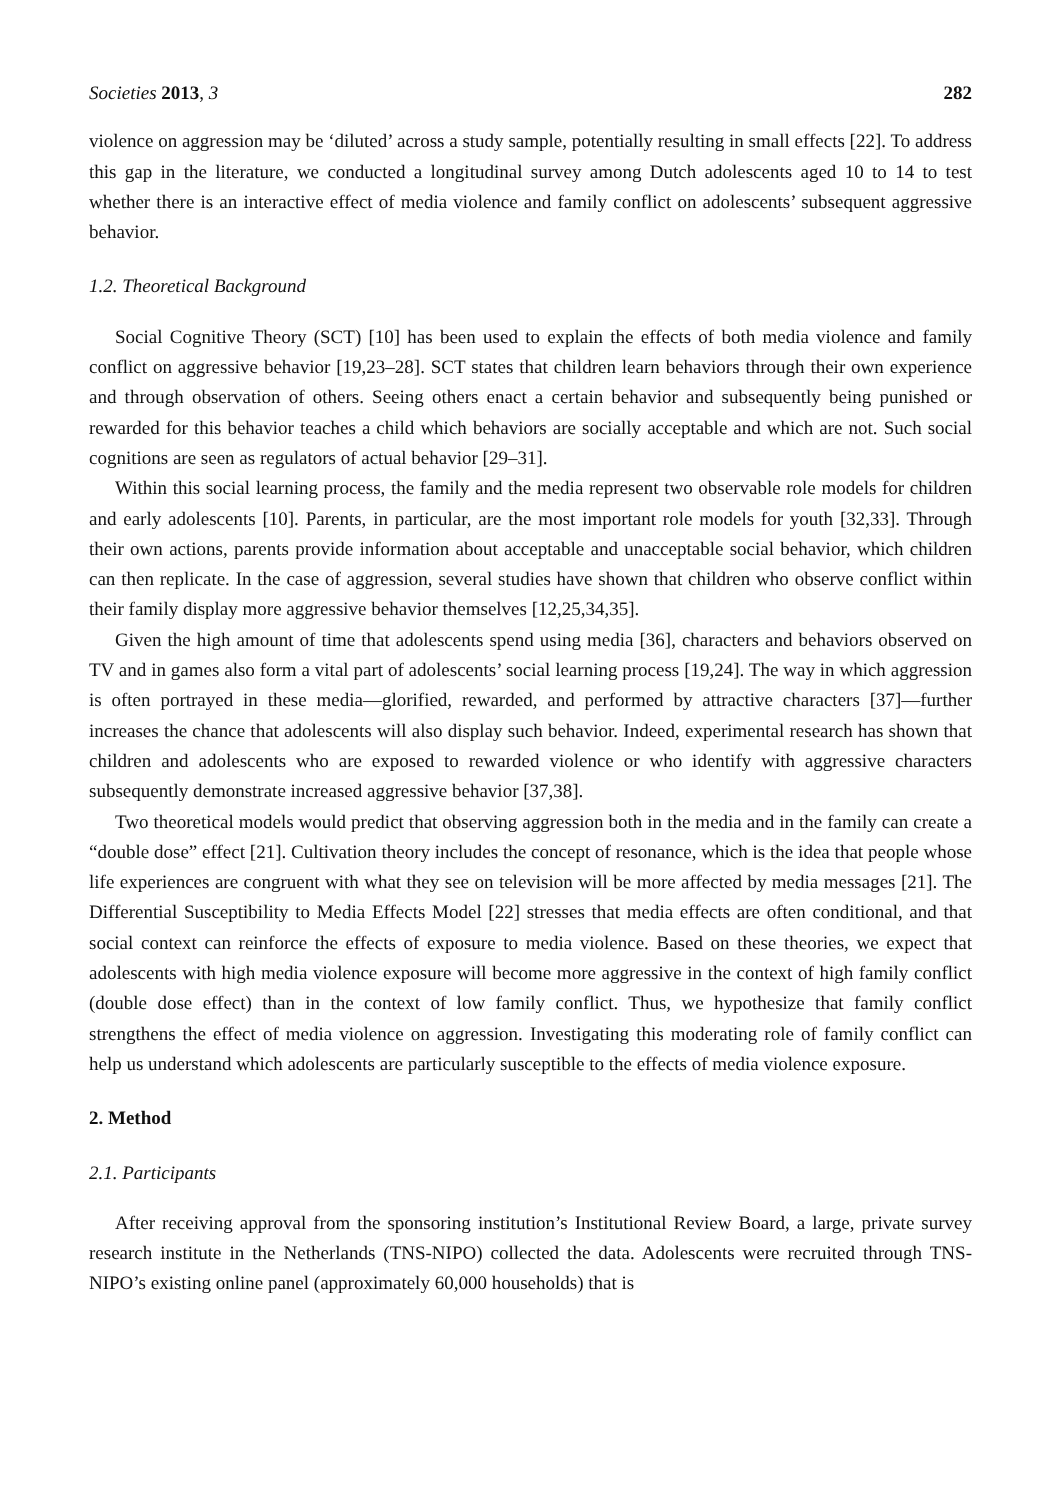Societies 2013, 3 282
violence on aggression may be ‘diluted’ across a study sample, potentially resulting in small effects [22]. To address this gap in the literature, we conducted a longitudinal survey among Dutch adolescents aged 10 to 14 to test whether there is an interactive effect of media violence and family conflict on adolescents’ subsequent aggressive behavior.
1.2. Theoretical Background
Social Cognitive Theory (SCT) [10] has been used to explain the effects of both media violence and family conflict on aggressive behavior [19,23–28]. SCT states that children learn behaviors through their own experience and through observation of others. Seeing others enact a certain behavior and subsequently being punished or rewarded for this behavior teaches a child which behaviors are socially acceptable and which are not. Such social cognitions are seen as regulators of actual behavior [29–31].
Within this social learning process, the family and the media represent two observable role models for children and early adolescents [10]. Parents, in particular, are the most important role models for youth [32,33]. Through their own actions, parents provide information about acceptable and unacceptable social behavior, which children can then replicate. In the case of aggression, several studies have shown that children who observe conflict within their family display more aggressive behavior themselves [12,25,34,35].
Given the high amount of time that adolescents spend using media [36], characters and behaviors observed on TV and in games also form a vital part of adolescents’ social learning process [19,24]. The way in which aggression is often portrayed in these media—glorified, rewarded, and performed by attractive characters [37]—further increases the chance that adolescents will also display such behavior. Indeed, experimental research has shown that children and adolescents who are exposed to rewarded violence or who identify with aggressive characters subsequently demonstrate increased aggressive behavior [37,38].
Two theoretical models would predict that observing aggression both in the media and in the family can create a “double dose” effect [21]. Cultivation theory includes the concept of resonance, which is the idea that people whose life experiences are congruent with what they see on television will be more affected by media messages [21]. The Differential Susceptibility to Media Effects Model [22] stresses that media effects are often conditional, and that social context can reinforce the effects of exposure to media violence. Based on these theories, we expect that adolescents with high media violence exposure will become more aggressive in the context of high family conflict (double dose effect) than in the context of low family conflict. Thus, we hypothesize that family conflict strengthens the effect of media violence on aggression. Investigating this moderating role of family conflict can help us understand which adolescents are particularly susceptible to the effects of media violence exposure.
2. Method
2.1. Participants
After receiving approval from the sponsoring institution’s Institutional Review Board, a large, private survey research institute in the Netherlands (TNS-NIPO) collected the data. Adolescents were recruited through TNS-NIPO’s existing online panel (approximately 60,000 households) that is